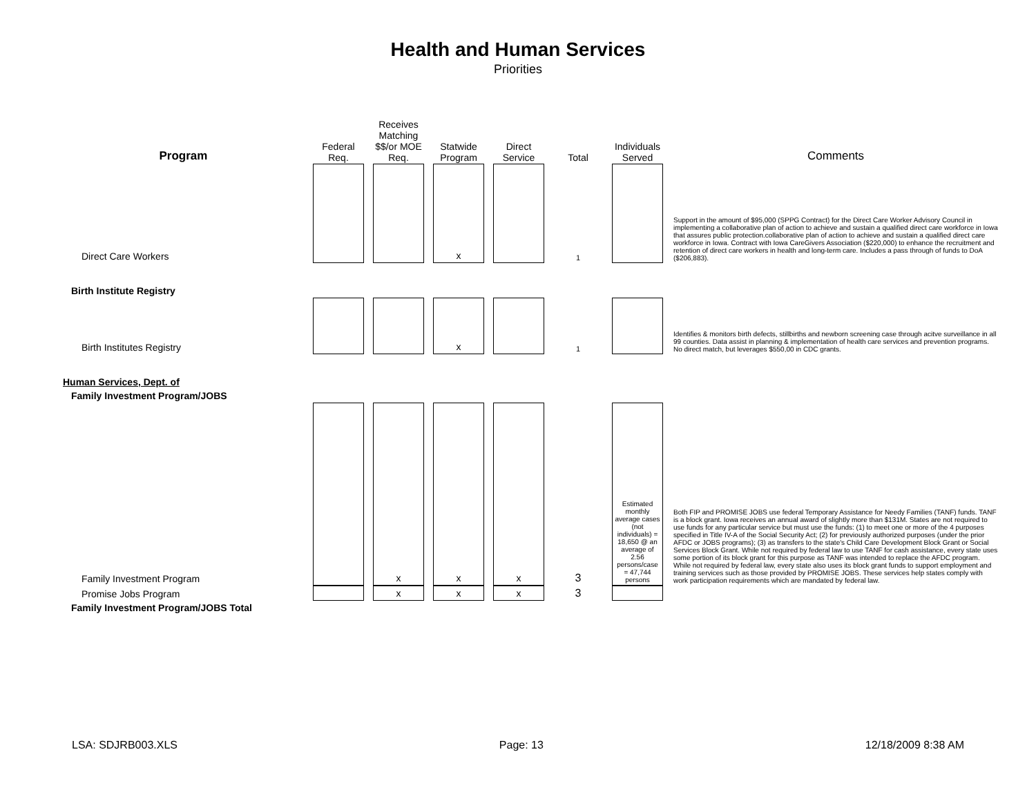Health and Human Services
Priorities
| Program | Federal Req. | Receives Matching $$/or MOE Req. | Statwide Program | Direct Service | Total | Individuals Served | Comments |
| --- | --- | --- | --- | --- | --- | --- | --- |
| Direct Care Workers | | | x | | 1 | | Support in the amount of $95,000 (SPPG Contract) for the Direct Care Worker Advisory Council in implementing a collaborative plan of action to achieve and sustain a qualified direct care workforce in Iowa that assures public protection.collaborative plan of action to achieve and sustain a qualified direct care workforce in Iowa. Contract with Iowa CareGivers Association ($220,000) to enhance the recruitment and retention of direct care workers in health and long-term care. Includes a pass through of funds to DoA ($206,883). |
| Birth Institute Registry | | | | | | | |
| Birth Institutes Registry | | | x | | 1 | | Identifies & monitors birth defects, stillbirths and newborn screening case through acitve surveillance in all 99 counties. Data assist in planning & implementation of health care services and prevention programs. No direct match, but leverages $550,00 in CDC grants. |
| Human Services, Dept. of | | | | | | | |
| Family Investment Program/JOBS | | | | | | | |
| Family Investment Program | | x | x | x | 3 | Estimated monthly average cases (not individuals) = 18,650 @ an average of 2.56 persons/case = 47,744 persons | Both FIP and PROMISE JOBS use federal Temporary Assistance for Needy Families (TANF) funds. TANF is a block grant. Iowa receives an annual award of slightly more than $131M. States are not required to use funds for any particular service but must use the funds: (1) to meet one or more of the 4 purposes specified in Title IV-A of the Social Security Act; (2) for previously authorized purposes (under the prior AFDC or JOBS programs); (3) as transfers to the state's Child Care Development Block Grant or Social Services Block Grant. While not required by federal law to use TANF for cash assistance, every state uses some portion of its block grant for this purpose as TANF was intended to replace the AFDC program. While not required by federal law, every state also uses its block grant funds to support employment and training services such as those provided by PROMISE JOBS. These services help states comply with work participation requirements which are mandated by federal law. |
| Promise Jobs Program | | x | x | x | 3 | | |
| Family Investment Program/JOBS Total | | | | | | | |
LSA: SDJRB003.XLS Page: 13 12/18/2009 8:38 AM